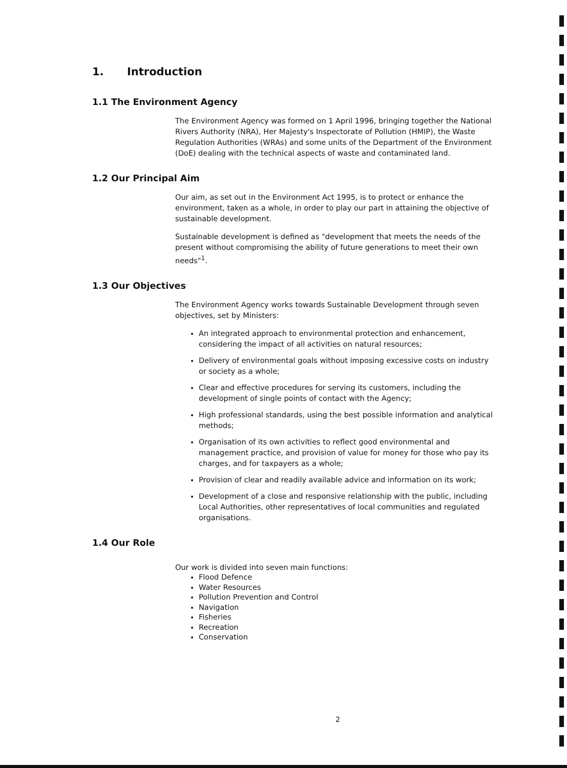1. Introduction
1.1 The Environment Agency
The Environment Agency was formed on 1 April 1996, bringing together the National Rivers Authority (NRA), Her Majesty's Inspectorate of Pollution (HMIP), the Waste Regulation Authorities (WRAs) and some units of the Department of the Environment (DoE) dealing with the technical aspects of waste and contaminated land.
1.2 Our Principal Aim
Our aim, as set out in the Environment Act 1995, is to protect or enhance the environment, taken as a whole, in order to play our part in attaining the objective of sustainable development.
Sustainable development is defined as "development that meets the needs of the present without compromising the ability of future generations to meet their own needs"<sup>1</sup>.
1.3 Our Objectives
The Environment Agency works towards Sustainable Development through seven objectives, set by Ministers:
An integrated approach to environmental protection and enhancement, considering the impact of all activities on natural resources;
Delivery of environmental goals without imposing excessive costs on industry or society as a whole;
Clear and effective procedures for serving its customers, including the development of single points of contact with the Agency;
High professional standards, using the best possible information and analytical methods;
Organisation of its own activities to reflect good environmental and management practice, and provision of value for money for those who pay its charges, and for taxpayers as a whole;
Provision of clear and readily available advice and information on its work;
Development of a close and responsive relationship with the public, including Local Authorities, other representatives of local communities and regulated organisations.
1.4 Our Role
Our work is divided into seven main functions:
Flood Defence
Water Resources
Pollution Prevention and Control
Navigation
Fisheries
Recreation
Conservation
2